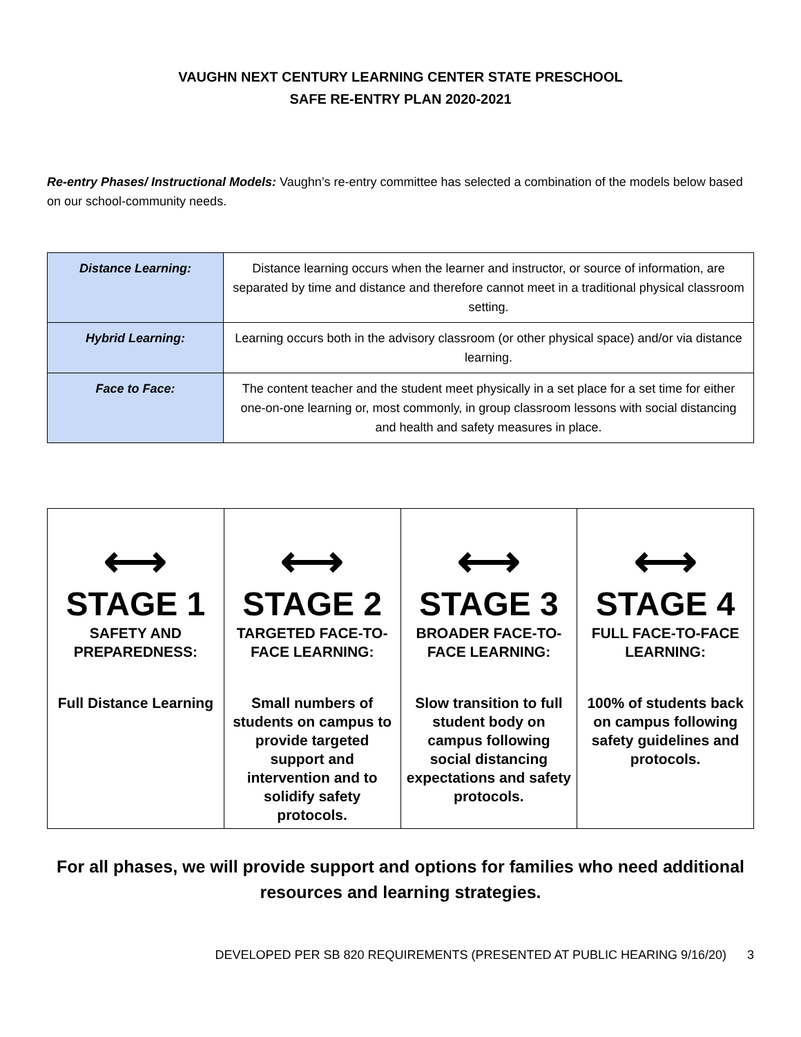VAUGHN NEXT CENTURY LEARNING CENTER STATE PRESCHOOL
SAFE RE-ENTRY PLAN 2020-2021
Re-entry Phases/ Instructional Models: Vaughn’s re-entry committee has selected a combination of the models below based on our school-community needs.
| Distance Learning: | Distance learning occurs when the learner and instructor, or source of information, are separated by time and distance and therefore cannot meet in a traditional physical classroom setting. |
| Hybrid Learning: | Learning occurs both in the advisory classroom (or other physical space) and/or via distance learning. |
| Face to Face: | The content teacher and the student meet physically in a set place for a set time for either one-on-one learning or, most commonly, in group classroom lessons with social distancing and health and safety measures in place. |
| ⟷ STAGE 1 SAFETY AND PREPAREDNESS: Full Distance Learning | ⟷ STAGE 2 TARGETED FACE-TO-FACE LEARNING: Small numbers of students on campus to provide targeted support and intervention and to solidify safety protocols. | ⟷ STAGE 3 BROADER FACE-TO-FACE LEARNING: Slow transition to full student body on campus following social distancing expectations and safety protocols. | ⟷ STAGE 4 FULL FACE-TO-FACE LEARNING: 100% of students back on campus following safety guidelines and protocols. |
For all phases, we will provide support and options for families who need additional resources and learning strategies.
DEVELOPED PER SB 820 REQUIREMENTS (PRESENTED AT PUBLIC HEARING 9/16/20) 3